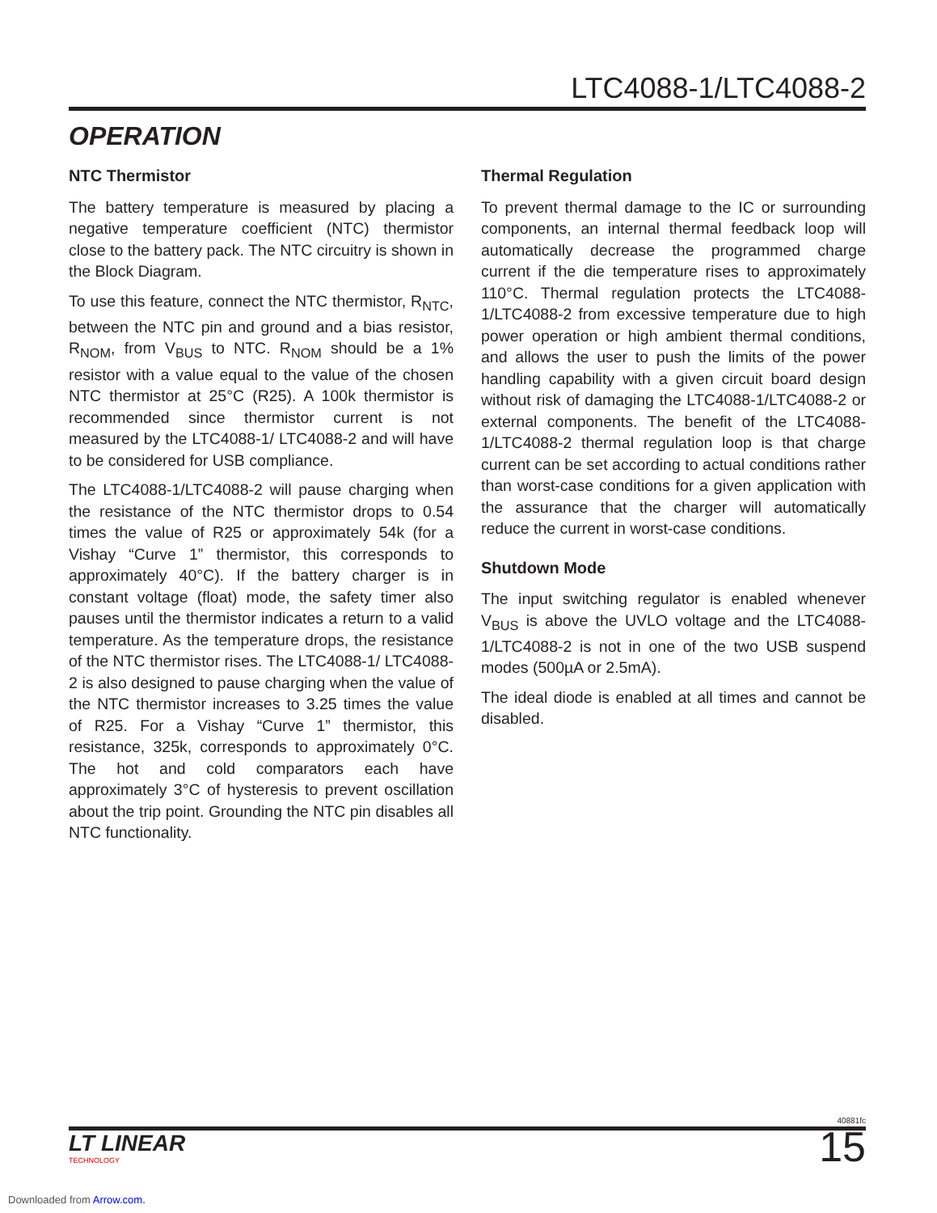LTC4088-1/LTC4088-2
OPERATION
NTC Thermistor
The battery temperature is measured by placing a negative temperature coefficient (NTC) thermistor close to the battery pack. The NTC circuitry is shown in the Block Diagram.
To use this feature, connect the NTC thermistor, R<sub>NTC</sub>, between the NTC pin and ground and a bias resistor, R<sub>NOM</sub>, from V<sub>BUS</sub> to NTC. R<sub>NOM</sub> should be a 1% resistor with a value equal to the value of the chosen NTC thermistor at 25°C (R25). A 100k thermistor is recommended since thermistor current is not measured by the LTC4088-1/ LTC4088-2 and will have to be considered for USB compliance.
The LTC4088-1/LTC4088-2 will pause charging when the resistance of the NTC thermistor drops to 0.54 times the value of R25 or approximately 54k (for a Vishay “Curve 1” thermistor, this corresponds to approximately 40°C). If the battery charger is in constant voltage (float) mode, the safety timer also pauses until the thermistor indicates a return to a valid temperature. As the temperature drops, the resistance of the NTC thermistor rises. The LTC4088-1/ LTC4088-2 is also designed to pause charging when the value of the NTC thermistor increases to 3.25 times the value of R25. For a Vishay “Curve 1” thermistor, this resistance, 325k, corresponds to approximately 0°C. The hot and cold comparators each have approximately 3°C of hysteresis to prevent oscillation about the trip point. Grounding the NTC pin disables all NTC functionality.
Thermal Regulation
To prevent thermal damage to the IC or surrounding components, an internal thermal feedback loop will automatically decrease the programmed charge current if the die temperature rises to approximately 110°C. Thermal regulation protects the LTC4088-1/LTC4088-2 from excessive temperature due to high power operation or high ambient thermal conditions, and allows the user to push the limits of the power handling capability with a given circuit board design without risk of damaging the LTC4088-1/LTC4088-2 or external components. The benefit of the LTC4088-1/LTC4088-2 thermal regulation loop is that charge current can be set according to actual conditions rather than worst-case conditions for a given application with the assurance that the charger will automatically reduce the current in worst-case conditions.
Shutdown Mode
The input switching regulator is enabled whenever V<sub>BUS</sub> is above the UVLO voltage and the LTC4088-1/LTC4088-2 is not in one of the two USB suspend modes (500µA or 2.5mA).
The ideal diode is enabled at all times and cannot be disabled.
40881fc
LT LINEAR
TECHNOLOGY
15
Downloaded from Arrow.com.